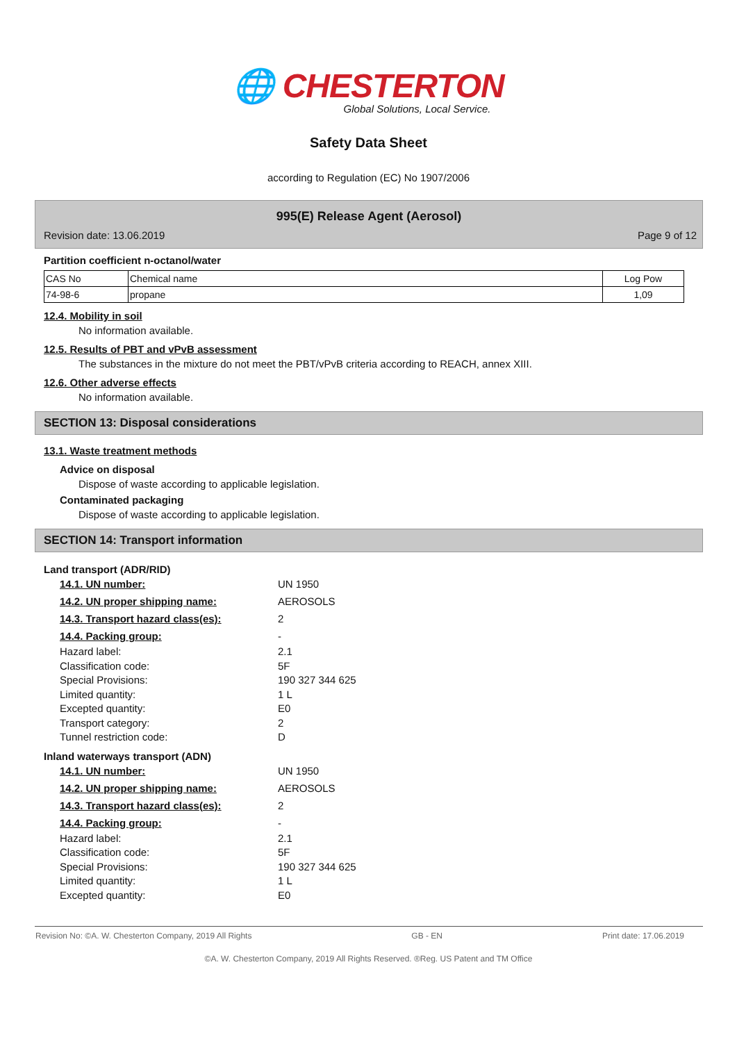🌐 CHESTERTON
Global Solutions, Local Service.
Safety Data Sheet
according to Regulation (EC) No 1907/2006
995(E) Release Agent (Aerosol)
Revision date: 13.06.2019 Page 9 of 12
Partition coefficient n-octanol/water
| CAS No | Chemical name | Log Pow |
| 74-98-6 | propane | 1,09 |
12.4. Mobility in soil
No information available.
12.5. Results of PBT and vPvB assessment
The substances in the mixture do not meet the PBT/vPvB criteria according to REACH, annex XIII.
12.6. Other adverse effects
No information available.
SECTION 13: Disposal considerations
13.1. Waste treatment methods
Advice on disposal
Dispose of waste according to applicable legislation.
Contaminated packaging
Dispose of waste according to applicable legislation.
SECTION 14: Transport information
Land transport (ADR/RID)
14.1. UN number: UN 1950
14.2. UN proper shipping name: AEROSOLS
14.3. Transport hazard class(es): 2
14.4. Packing group: -
Hazard label: 2.1
Classification code: 5F
Special Provisions: 190 327 344 625
Limited quantity: 1 L
Excepted quantity: E0
Transport category: 2
Tunnel restriction code: D
Inland waterways transport (ADN)
14.1. UN number: UN 1950
14.2. UN proper shipping name: AEROSOLS
14.3. Transport hazard class(es): 2
14.4. Packing group: -
Hazard label: 2.1
Classification code: 5F
Special Provisions: 190 327 344 625
Limited quantity: 1 L
Excepted quantity: E0
Revision No: ©A. W. Chesterton Company, 2019 All Rights GB - EN Print date: 17.06.2019
©A. W. Chesterton Company, 2019 All Rights Reserved. ®Reg. US Patent and TM Office